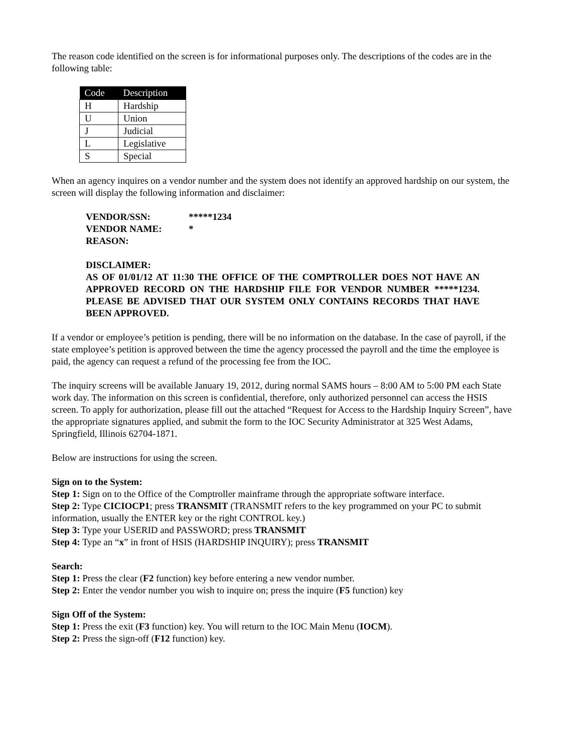The reason code identified on the screen is for informational purposes only. The descriptions of the codes are in the following table:
| Code | Description |
| --- | --- |
| H | Hardship |
| U | Union |
| J | Judicial |
| L | Legislative |
| S | Special |
When an agency inquires on a vendor number and the system does not identify an approved hardship on our system, the screen will display the following information and disclaimer:
| VENDOR/SSN: | *****1234 |
| VENDOR NAME: | * |
| REASON: | |
DISCLAIMER:
AS OF 01/01/12 AT 11:30 THE OFFICE OF THE COMPTROLLER DOES NOT HAVE AN APPROVED RECORD ON THE HARDSHIP FILE FOR VENDOR NUMBER *****1234. PLEASE BE ADVISED THAT OUR SYSTEM ONLY CONTAINS RECORDS THAT HAVE BEEN APPROVED.
If a vendor or employee’s petition is pending, there will be no information on the database. In the case of payroll, if the state employee’s petition is approved between the time the agency processed the payroll and the time the employee is paid, the agency can request a refund of the processing fee from the IOC.
The inquiry screens will be available January 19, 2012, during normal SAMS hours – 8:00 AM to 5:00 PM each State work day. The information on this screen is confidential, therefore, only authorized personnel can access the HSIS screen. To apply for authorization, please fill out the attached “Request for Access to the Hardship Inquiry Screen”, have the appropriate signatures applied, and submit the form to the IOC Security Administrator at 325 West Adams, Springfield, Illinois 62704-1871.
Below are instructions for using the screen.
Sign on to the System:
Step 1: Sign on to the Office of the Comptroller mainframe through the appropriate software interface.
Step 2: Type CICIOCP1; press TRANSMIT (TRANSMIT refers to the key programmed on your PC to submit information, usually the ENTER key or the right CONTROL key.)
Step 3: Type your USERID and PASSWORD; press TRANSMIT
Step 4: Type an “x” in front of HSIS (HARDSHIP INQUIRY); press TRANSMIT
Search:
Step 1: Press the clear (F2 function) key before entering a new vendor number.
Step 2: Enter the vendor number you wish to inquire on; press the inquire (F5 function) key
Sign Off of the System:
Step 1: Press the exit (F3 function) key. You will return to the IOC Main Menu (IOCM).
Step 2: Press the sign-off (F12 function) key.